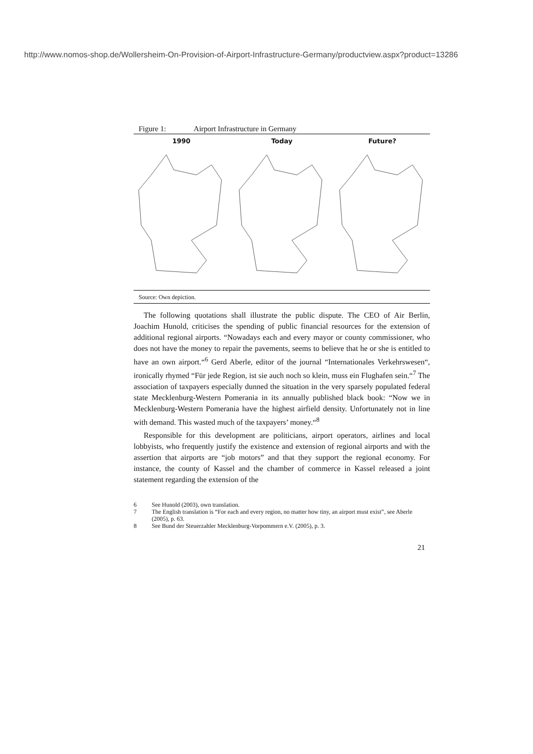http://www.nomos-shop.de/Wollersheim-On-Provision-of-Airport-Infrastructure-Germany/productview.aspx?product=13286
Figure 1: Airport Infrastructure in Germany
1990 Today Future?
Source: Own depiction.
The following quotations shall illustrate the public dispute. The CEO of Air Berlin, Joachim Hunold, criticises the spending of public financial resources for the extension of additional regional airports. “Nowadays each and every mayor or county commissioner, who does not have the money to repair the pavements, seems to believe that he or she is entitled to have an own airport.“<sup>6</sup> Gerd Aberle, editor of the journal “Internationales Verkehrswesen“, ironically rhymed “Für jede Region, ist sie auch noch so klein, muss ein Flughafen sein.“<sup>7</sup> The association of taxpayers especially dunned the situation in the very sparsely populated federal state Mecklenburg-Western Pomerania in its annually published black book: “Now we in Mecklenburg-Western Pomerania have the highest airfield density. Unfortunately not in line with demand. This wasted much of the taxpayers’ money.“<sup>8</sup>
Responsible for this development are politicians, airport operators, airlines and local lobbyists, who frequently justify the existence and extension of regional airports and with the assertion that airports are “job motors” and that they support the regional economy. For instance, the county of Kassel and the chamber of commerce in Kassel released a joint statement regarding the extension of the
6 See Hunold (2003), own translation.
7 The English translation is “For each and every region, no matter how tiny, an airport must exist”, see Aberle (2005), p. 63.
8 See Bund der Steuerzahler Mecklenburg-Vorpommern e.V. (2005), p. 3.
21